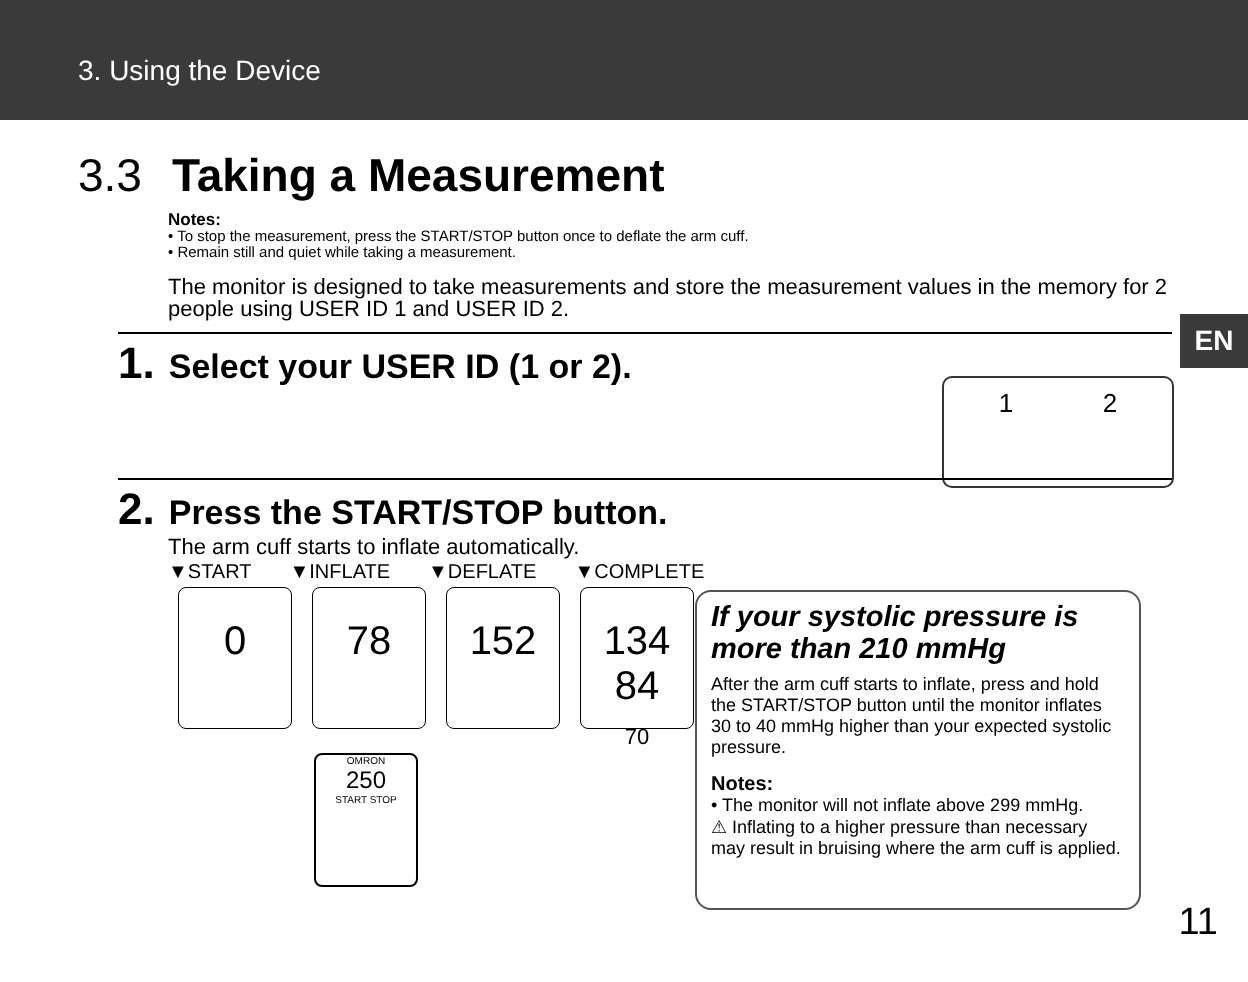3. Using the Device
3.3 Taking a Measurement
Notes:
• To stop the measurement, press the START/STOP button once to deflate the arm cuff.
• Remain still and quiet while taking a measurement.
The monitor is designed to take measurements and store the measurement values in the memory for 2 people using USER ID 1 and USER ID 2.
EN
1. Select your USER ID (1 or 2).
1 2
2. Press the START/STOP button.
The arm cuff starts to inflate automatically.
▼START ▼INFLATE ▼DEFLATE ▼COMPLETE
0 78 152 134
84
70
OMRON
250
START STOP
If your systolic pressure is more than 210 mmHg
After the arm cuff starts to inflate, press and hold the START/STOP button until the monitor inflates 30 to 40 mmHg higher than your expected systolic pressure.
Notes:
• The monitor will not inflate above 299 mmHg.
⚠ Inflating to a higher pressure than necessary may result in bruising where the arm cuff is applied.
11